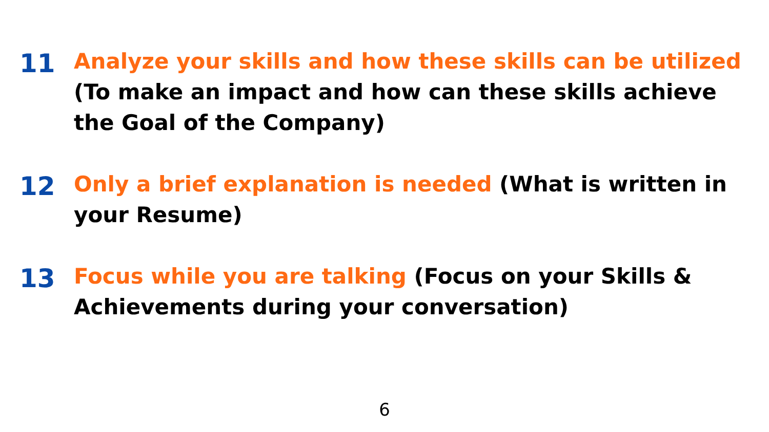11
Analyze your skills and how these skills can be utilized (To make an impact and how can these skills achieve the Goal of the Company)
12
Only a brief explanation is needed (What is written in your Resume)
13
Focus while you are talking (Focus on your Skills & Achievements during your conversation)
6